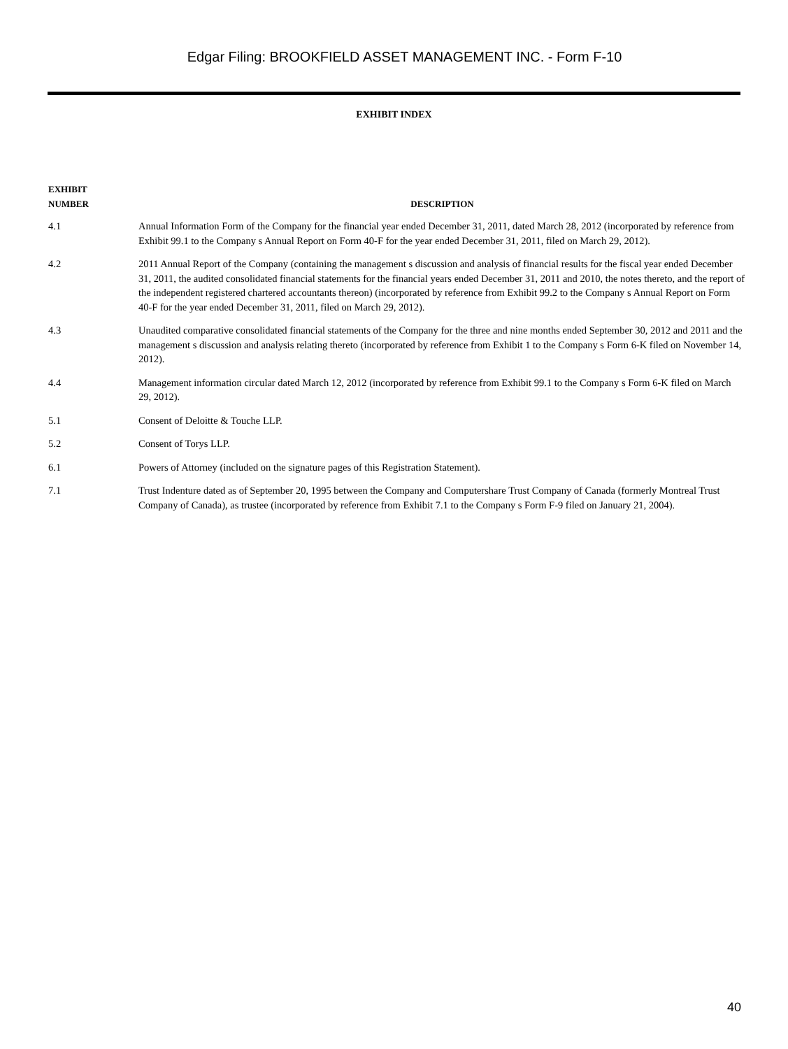Edgar Filing: BROOKFIELD ASSET MANAGEMENT INC. - Form F-10
EXHIBIT INDEX
| EXHIBIT NUMBER | DESCRIPTION |
| --- | --- |
| 4.1 | Annual Information Form of the Company for the financial year ended December 31, 2011, dated March 28, 2012 (incorporated by reference from Exhibit 99.1 to the Company s Annual Report on Form 40-F for the year ended December 31, 2011, filed on March 29, 2012). |
| 4.2 | 2011 Annual Report of the Company (containing the management s discussion and analysis of financial results for the fiscal year ended December 31, 2011, the audited consolidated financial statements for the financial years ended December 31, 2011 and 2010, the notes thereto, and the report of the independent registered chartered accountants thereon) (incorporated by reference from Exhibit 99.2 to the Company s Annual Report on Form 40-F for the year ended December 31, 2011, filed on March 29, 2012). |
| 4.3 | Unaudited comparative consolidated financial statements of the Company for the three and nine months ended September 30, 2012 and 2011 and the management s discussion and analysis relating thereto (incorporated by reference from Exhibit 1 to the Company s Form 6-K filed on November 14, 2012). |
| 4.4 | Management information circular dated March 12, 2012 (incorporated by reference from Exhibit 99.1 to the Company s Form 6-K filed on March 29, 2012). |
| 5.1 | Consent of Deloitte & Touche LLP. |
| 5.2 | Consent of Torys LLP. |
| 6.1 | Powers of Attorney (included on the signature pages of this Registration Statement). |
| 7.1 | Trust Indenture dated as of September 20, 1995 between the Company and Computershare Trust Company of Canada (formerly Montreal Trust Company of Canada), as trustee (incorporated by reference from Exhibit 7.1 to the Company s Form F-9 filed on January 21, 2004). |
40